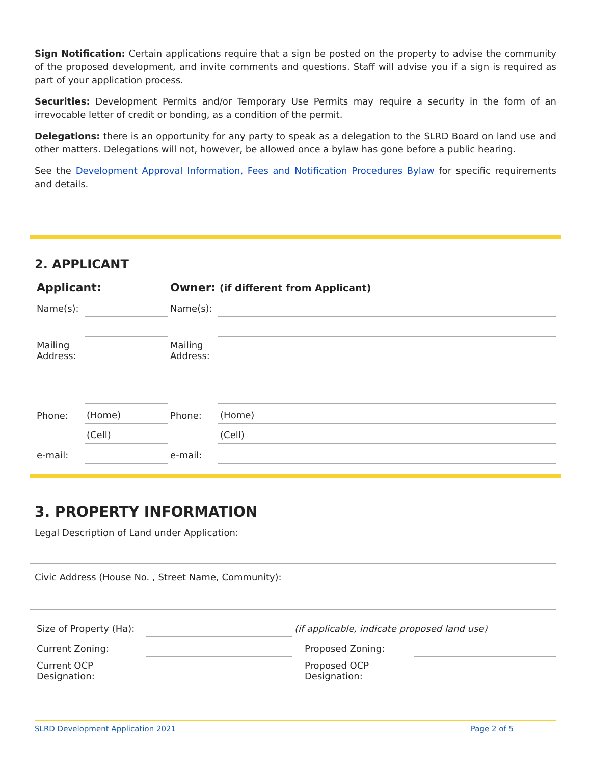Sign Notification: Certain applications require that a sign be posted on the property to advise the community of the proposed development, and invite comments and questions. Staff will advise you if a sign is required as part of your application process.
Securities: Development Permits and/or Temporary Use Permits may require a security in the form of an irrevocable letter of credit or bonding, as a condition of the permit.
Delegations: there is an opportunity for any party to speak as a delegation to the SLRD Board on land use and other matters. Delegations will not, however, be allowed once a bylaw has gone before a public hearing.
See the Development Approval Information, Fees and Notification Procedures Bylaw for specific requirements and details.
2. APPLICANT
| Applicant: | | Owner: (if different from Applicant) | |
| Name(s): | | Name(s): | |
| Mailing Address: | | Mailing Address: | |
| Phone: | (Home) | Phone: | (Home) |
| | (Cell) | | (Cell) |
| e-mail: | | e-mail: | |
3. PROPERTY INFORMATION
Legal Description of Land under Application:
Civic Address (House No. , Street Name, Community):
| Size of Property (Ha): | | (if applicable, indicate proposed land use) | |
| Current Zoning: | | Proposed Zoning: | |
| Current OCP Designation: | | Proposed OCP Designation: | |
SLRD Development Application 2021 Page 2 of 5